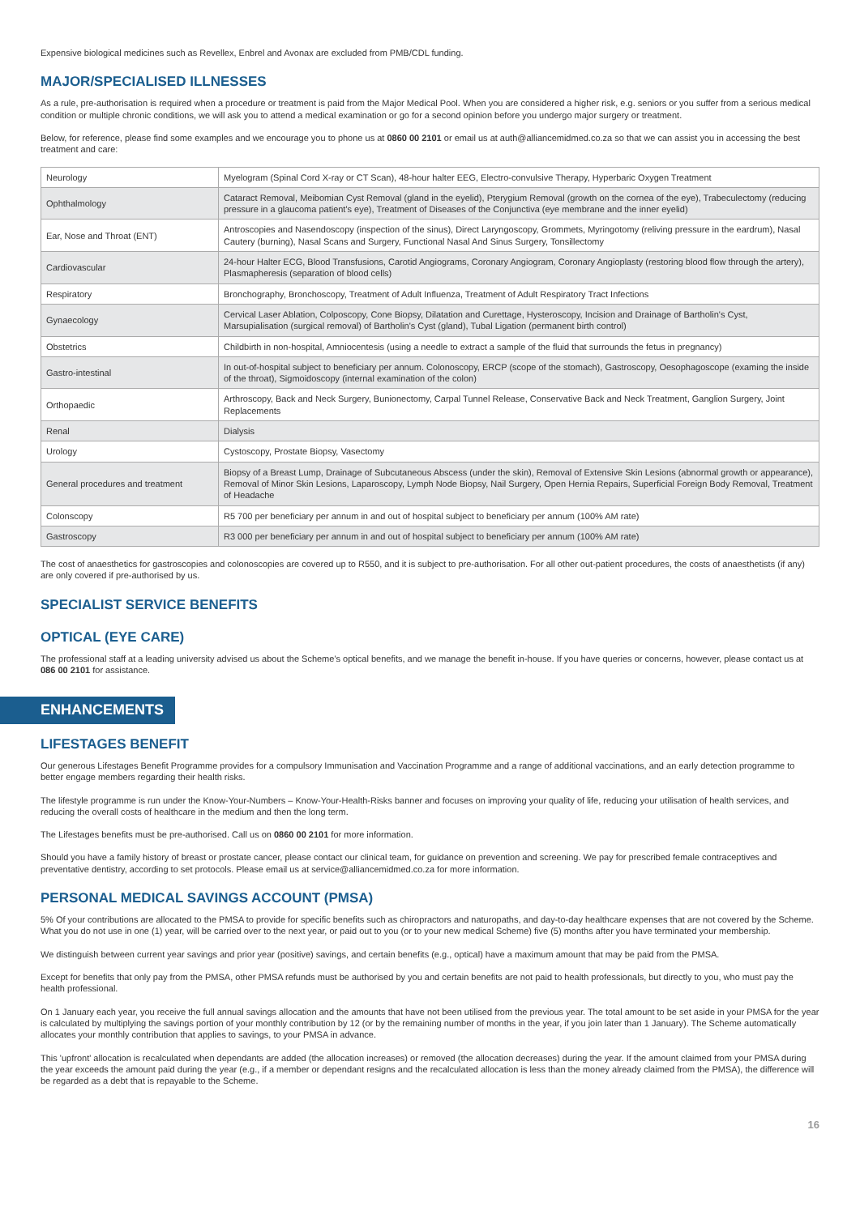Expensive biological medicines such as Revellex, Enbrel and Avonax are excluded from PMB/CDL funding.
MAJOR/SPECIALISED ILLNESSES
As a rule, pre-authorisation is required when a procedure or treatment is paid from the Major Medical Pool. When you are considered a higher risk, e.g. seniors or you suffer from a serious medical condition or multiple chronic conditions, we will ask you to attend a medical examination or go for a second opinion before you undergo major surgery or treatment.
Below, for reference, please find some examples and we encourage you to phone us at 0860 00 2101 or email us at auth@alliancemidmed.co.za so that we can assist you in accessing the best treatment and care:
| Neurology | Myelogram (Spinal Cord X-ray or CT Scan), 48-hour halter EEG, Electro-convulsive Therapy, Hyperbaric Oxygen Treatment |
| Ophthalmology | Cataract Removal, Meibomian Cyst Removal (gland in the eyelid), Pterygium Removal (growth on the cornea of the eye), Trabeculectomy (reducing pressure in a glaucoma patient's eye), Treatment of Diseases of the Conjunctiva (eye membrane and the inner eyelid) |
| Ear, Nose and Throat (ENT) | Antroscopies and Nasendoscopy (inspection of the sinus), Direct Laryngoscopy, Grommets, Myringotomy (reliving pressure in the eardrum), Nasal Cautery (burning), Nasal Scans and Surgery, Functional Nasal And Sinus Surgery, Tonsillectomy |
| Cardiovascular | 24-hour Halter ECG, Blood Transfusions, Carotid Angiograms, Coronary Angiogram, Coronary Angioplasty (restoring blood flow through the artery), Plasmapheresis (separation of blood cells) |
| Respiratory | Bronchography, Bronchoscopy, Treatment of Adult Influenza, Treatment of Adult Respiratory Tract Infections |
| Gynaecology | Cervical Laser Ablation, Colposcopy, Cone Biopsy, Dilatation and Curettage, Hysteroscopy, Incision and Drainage of Bartholin's Cyst, Marsupialisation (surgical removal) of Bartholin's Cyst (gland), Tubal Ligation (permanent birth control) |
| Obstetrics | Childbirth in non-hospital, Amniocentesis (using a needle to extract a sample of the fluid that surrounds the fetus in pregnancy) |
| Gastro-intestinal | In out-of-hospital subject to beneficiary per annum. Colonoscopy, ERCP (scope of the stomach), Gastroscopy, Oesophagoscope (examing the inside of the throat), Sigmoidoscopy (internal examination of the colon) |
| Orthopaedic | Arthroscopy, Back and Neck Surgery, Bunionectomy, Carpal Tunnel Release, Conservative Back and Neck Treatment, Ganglion Surgery, Joint Replacements |
| Renal | Dialysis |
| Urology | Cystoscopy, Prostate Biopsy, Vasectomy |
| General procedures and treatment | Biopsy of a Breast Lump, Drainage of Subcutaneous Abscess (under the skin), Removal of Extensive Skin Lesions (abnormal growth or appearance), Removal of Minor Skin Lesions, Laparoscopy, Lymph Node Biopsy, Nail Surgery, Open Hernia Repairs, Superficial Foreign Body Removal, Treatment of Headache |
| Colonscopy | R5 700 per beneficiary per annum in and out of hospital subject to beneficiary per annum (100% AM rate) |
| Gastroscopy | R3 000 per beneficiary per annum in and out of hospital subject to beneficiary per annum (100% AM rate) |
The cost of anaesthetics for gastroscopies and colonoscopies are covered up to R550, and it is subject to pre-authorisation. For all other out-patient procedures, the costs of anaesthetists (if any) are only covered if pre-authorised by us.
SPECIALIST SERVICE BENEFITS
OPTICAL (EYE CARE)
The professional staff at a leading university advised us about the Scheme's optical benefits, and we manage the benefit in-house. If you have queries or concerns, however, please contact us at 086 00 2101 for assistance.
ENHANCEMENTS
LIFESTAGES BENEFIT
Our generous Lifestages Benefit Programme provides for a compulsory Immunisation and Vaccination Programme and a range of additional vaccinations, and an early detection programme to better engage members regarding their health risks.
The lifestyle programme is run under the Know-Your-Numbers – Know-Your-Health-Risks banner and focuses on improving your quality of life, reducing your utilisation of health services, and reducing the overall costs of healthcare in the medium and then the long term.
The Lifestages benefits must be pre-authorised. Call us on 0860 00 2101 for more information.
Should you have a family history of breast or prostate cancer, please contact our clinical team, for guidance on prevention and screening. We pay for prescribed female contraceptives and preventative dentistry, according to set protocols. Please email us at service@alliancemidmed.co.za for more information.
PERSONAL MEDICAL SAVINGS ACCOUNT (PMSA)
5% Of your contributions are allocated to the PMSA to provide for specific benefits such as chiropractors and naturopaths, and day-to-day healthcare expenses that are not covered by the Scheme. What you do not use in one (1) year, will be carried over to the next year, or paid out to you (or to your new medical Scheme) five (5) months after you have terminated your membership.
We distinguish between current year savings and prior year (positive) savings, and certain benefits (e.g., optical) have a maximum amount that may be paid from the PMSA.
Except for benefits that only pay from the PMSA, other PMSA refunds must be authorised by you and certain benefits are not paid to health professionals, but directly to you, who must pay the health professional.
On 1 January each year, you receive the full annual savings allocation and the amounts that have not been utilised from the previous year. The total amount to be set aside in your PMSA for the year is calculated by multiplying the savings portion of your monthly contribution by 12 (or by the remaining number of months in the year, if you join later than 1 January). The Scheme automatically allocates your monthly contribution that applies to savings, to your PMSA in advance.
This 'upfront' allocation is recalculated when dependants are added (the allocation increases) or removed (the allocation decreases) during the year. If the amount claimed from your PMSA during the year exceeds the amount paid during the year (e.g., if a member or dependant resigns and the recalculated allocation is less than the money already claimed from the PMSA), the difference will be regarded as a debt that is repayable to the Scheme.
16